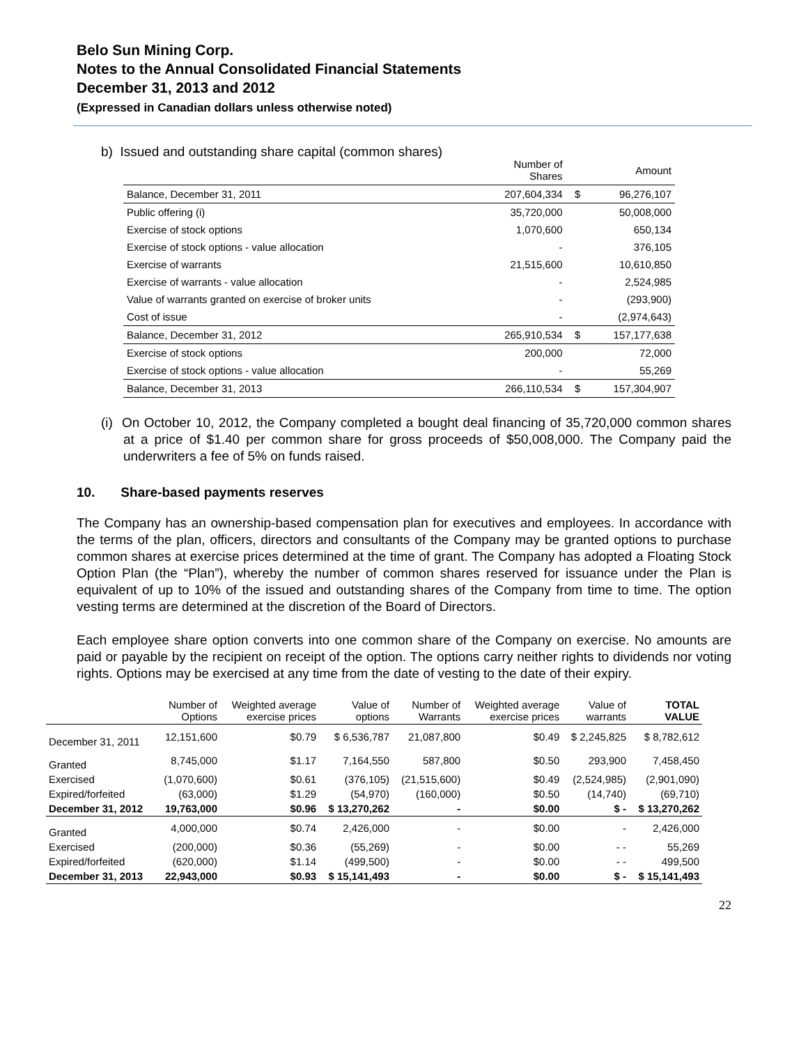Belo Sun Mining Corp.
Notes to the Annual Consolidated Financial Statements
December 31, 2013 and 2012
(Expressed in Canadian dollars unless otherwise noted)
b) Issued and outstanding share capital (common shares)
| | Number of Shares | | Amount |
| Balance, December 31, 2011 | 207,604,334 | $ | 96,276,107 |
| Public offering (i) | 35,720,000 | | 50,008,000 |
| Exercise of stock options | 1,070,600 | | 650,134 |
| Exercise of stock options - value allocation | - | | 376,105 |
| Exercise of warrants | 21,515,600 | | 10,610,850 |
| Exercise of warrants - value allocation | - | | 2,524,985 |
| Value of warrants granted on exercise of broker units | - | | (293,900) |
| Cost of issue | - | | (2,974,643) |
| Balance, December 31, 2012 | 265,910,534 | $ | 157,177,638 |
| Exercise of stock options | 200,000 | | 72,000 |
| Exercise of stock options - value allocation | - | | 55,269 |
| Balance, December 31, 2013 | 266,110,534 | $ | 157,304,907 |
(i) On October 10, 2012, the Company completed a bought deal financing of 35,720,000 common shares at a price of $1.40 per common share for gross proceeds of $50,008,000. The Company paid the underwriters a fee of 5% on funds raised.
10. Share-based payments reserves
The Company has an ownership-based compensation plan for executives and employees. In accordance with the terms of the plan, officers, directors and consultants of the Company may be granted options to purchase common shares at exercise prices determined at the time of grant. The Company has adopted a Floating Stock Option Plan (the “Plan”), whereby the number of common shares reserved for issuance under the Plan is equivalent of up to 10% of the issued and outstanding shares of the Company from time to time. The option vesting terms are determined at the discretion of the Board of Directors.
Each employee share option converts into one common share of the Company on exercise. No amounts are paid or payable by the recipient on receipt of the option. The options carry neither rights to dividends nor voting rights. Options may be exercised at any time from the date of vesting to the date of their expiry.
| | Number of Options | Weighted average exercise prices | Value of options | Number of Warrants | Weighted average exercise prices | Value of warrants | TOTAL VALUE |
| --- | --- | --- | --- | --- | --- | --- | --- |
| December 31, 2011 | 12,151,600 | $0.79 | $ 6,536,787 | 21,087,800 | $0.49 | $ 2,245,825 | $ 8,782,612 |
| Granted | 8,745,000 | $1.17 | 7,164,550 | 587,800 | $0.50 | 293,900 | 7,458,450 |
| Exercised | (1,070,600) | $0.61 | (376,105) | (21,515,600) | $0.49 | (2,524,985) | (2,901,090) |
| Expired/forfeited | (63,000) | $1.29 | (54,970) | (160,000) | $0.50 | (14,740) | (69,710) |
| December 31, 2012 | 19,763,000 | $0.96 | $ 13,270,262 | - | $0.00 | $ - | $ 13,270,262 |
| Granted | 4,000,000 | $0.74 | 2,426,000 | - | $0.00 | - | 2,426,000 |
| Exercised | (200,000) | $0.36 | (55,269) | - | $0.00 | - - | 55,269 |
| Expired/forfeited | (620,000) | $1.14 | (499,500) | - | $0.00 | - - | 499,500 |
| December 31, 2013 | 22,943,000 | $0.93 | $ 15,141,493 | - | $0.00 | $ - | $ 15,141,493 |
22